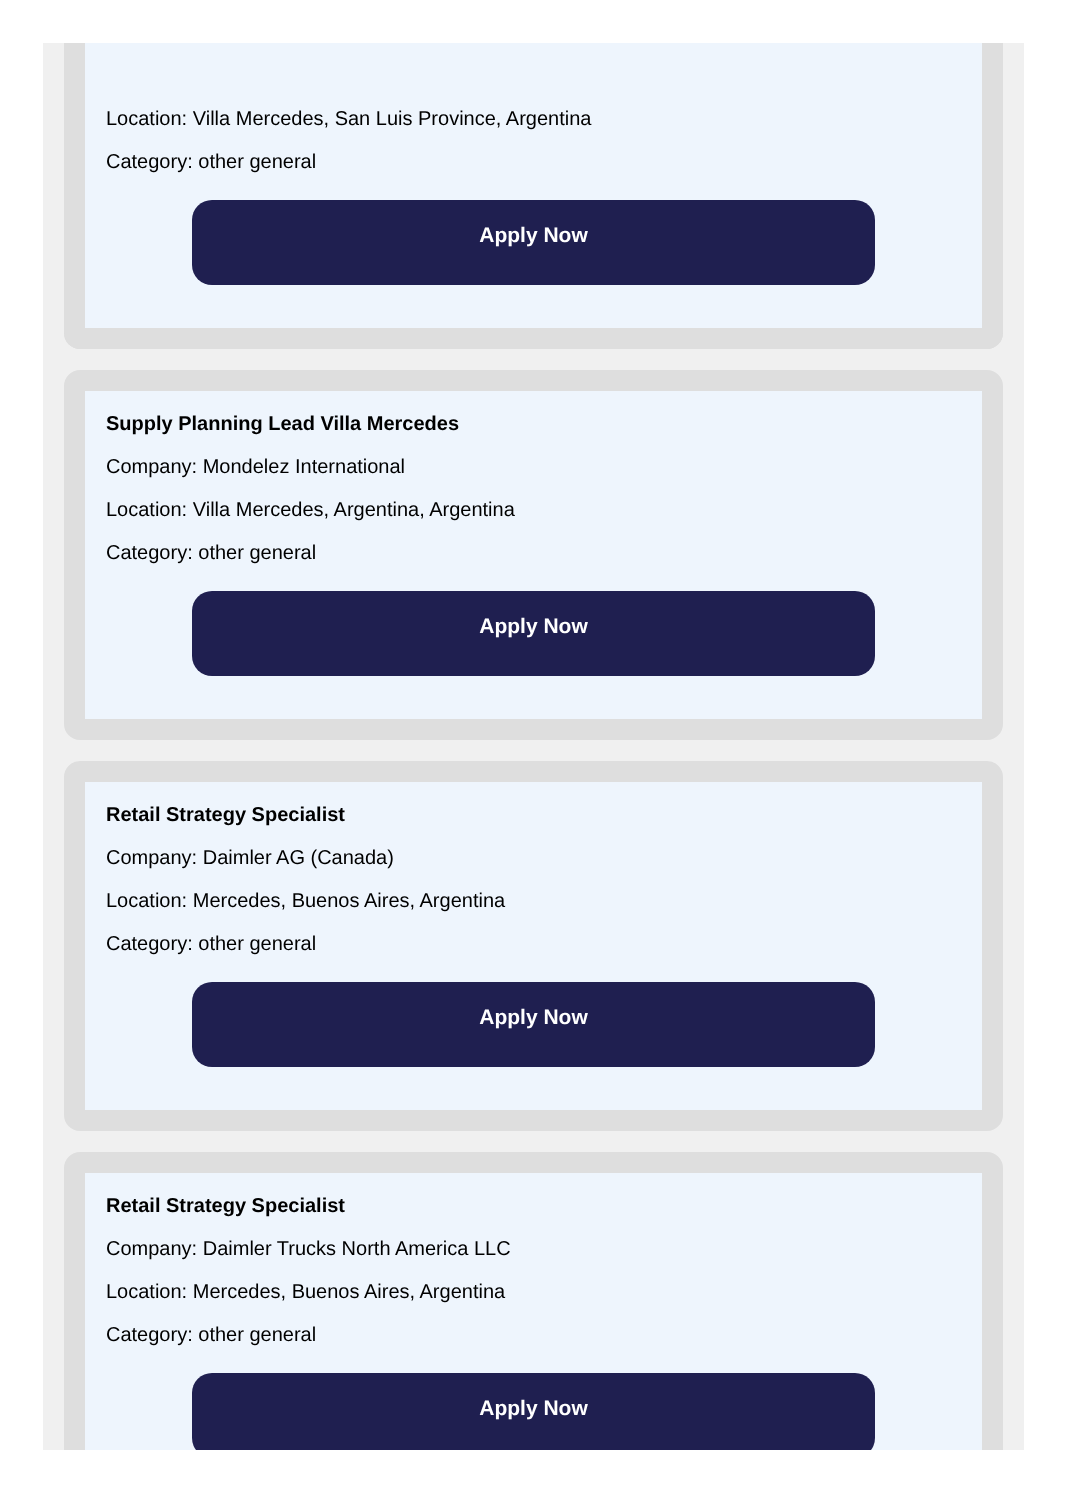Location: Villa Mercedes, San Luis Province, Argentina
Category: other general
Apply Now
Supply Planning Lead Villa Mercedes
Company: Mondelez International
Location: Villa Mercedes, Argentina, Argentina
Category: other general
Apply Now
Retail Strategy Specialist
Company: Daimler AG (Canada)
Location: Mercedes, Buenos Aires, Argentina
Category: other general
Apply Now
Retail Strategy Specialist
Company: Daimler Trucks North America LLC
Location: Mercedes, Buenos Aires, Argentina
Category: other general
Apply Now